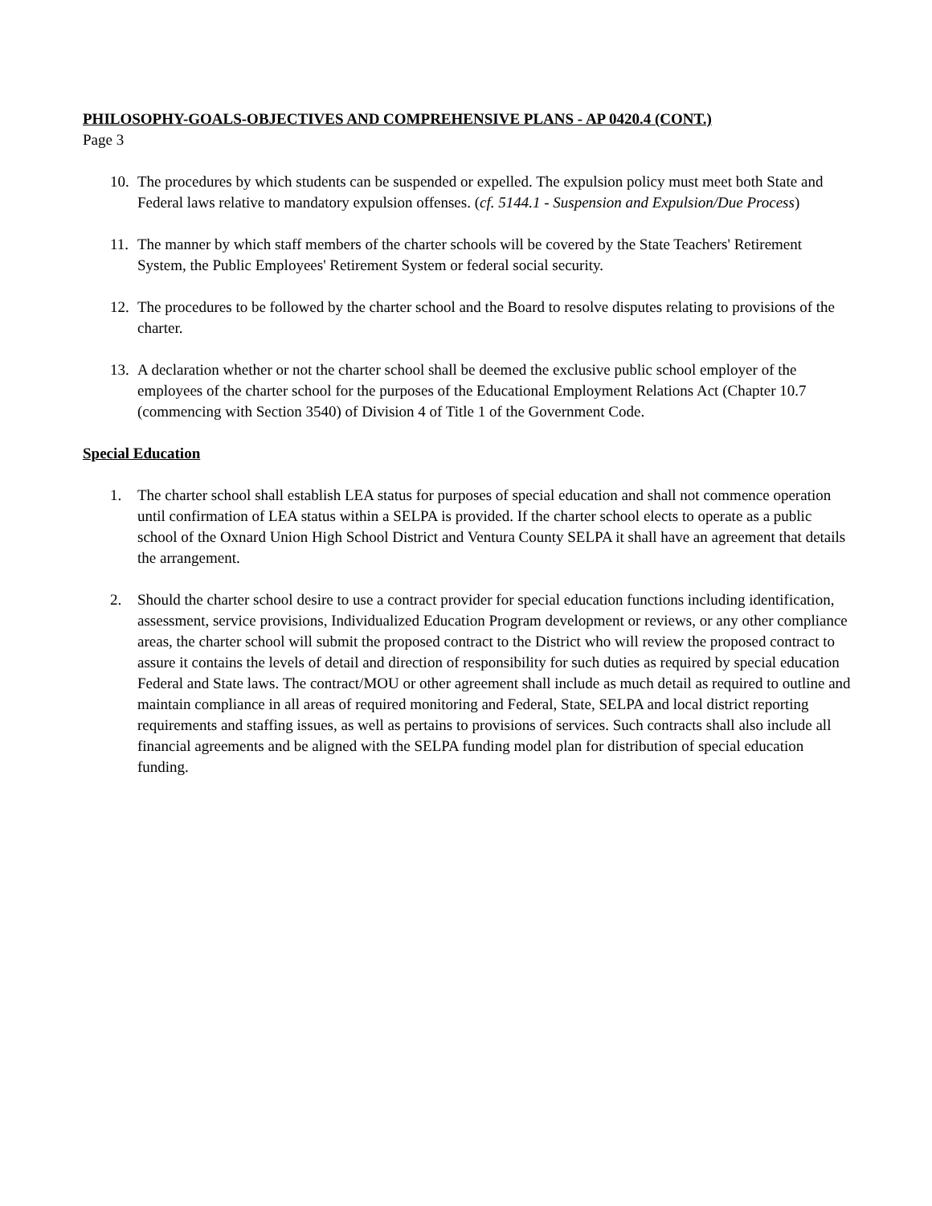PHILOSOPHY-GOALS-OBJECTIVES AND COMPREHENSIVE PLANS - AP 0420.4 (CONT.)
Page 3
10.
The procedures by which students can be suspended or expelled. The expulsion policy must meet both State and Federal laws relative to mandatory expulsion offenses. (cf. 5144.1 - Suspension and Expulsion/Due Process)
11.
The manner by which staff members of the charter schools will be covered by the State Teachers' Retirement System, the Public Employees' Retirement System or federal social security.
12.
The procedures to be followed by the charter school and the Board to resolve disputes relating to provisions of the charter.
13.
A declaration whether or not the charter school shall be deemed the exclusive public school employer of the employees of the charter school for the purposes of the Educational Employment Relations Act (Chapter 10.7 (commencing with Section 3540) of Division 4 of Title 1 of the Government Code.
Special Education
1. The charter school shall establish LEA status for purposes of special education and shall not commence operation until confirmation of LEA status within a SELPA is provided. If the charter school elects to operate as a public school of the Oxnard Union High School District and Ventura County SELPA it shall have an agreement that details the arrangement.
2. Should the charter school desire to use a contract provider for special education functions including identification, assessment, service provisions, Individualized Education Program development or reviews, or any other compliance areas, the charter school will submit the proposed contract to the District who will review the proposed contract to assure it contains the levels of detail and direction of responsibility for such duties as required by special education Federal and State laws. The contract/MOU or other agreement shall include as much detail as required to outline and maintain compliance in all areas of required monitoring and Federal, State, SELPA and local district reporting requirements and staffing issues, as well as pertains to provisions of services. Such contracts shall also include all financial agreements and be aligned with the SELPA funding model plan for distribution of special education funding.